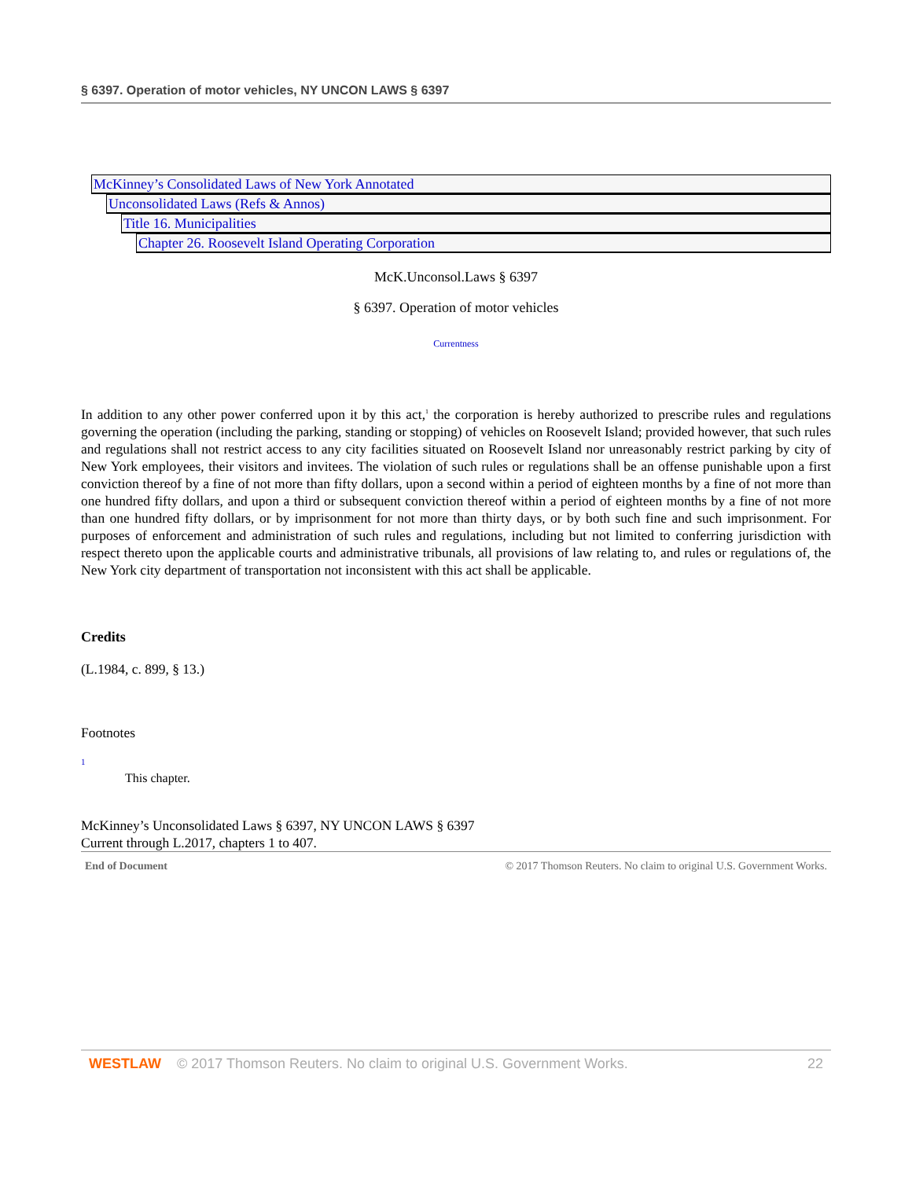§ 6397. Operation of motor vehicles, NY UNCON LAWS § 6397
McKinney’s Consolidated Laws of New York Annotated
Unconsolidated Laws (Refs & Annos)
Title 16. Municipalities
Chapter 26. Roosevelt Island Operating Corporation
McK.Unconsol.Laws § 6397
§ 6397. Operation of motor vehicles
Currentness
In addition to any other power conferred upon it by this act,<sup>1</sup> the corporation is hereby authorized to prescribe rules and regulations governing the operation (including the parking, standing or stopping) of vehicles on Roosevelt Island; provided however, that such rules and regulations shall not restrict access to any city facilities situated on Roosevelt Island nor unreasonably restrict parking by city of New York employees, their visitors and invitees. The violation of such rules or regulations shall be an offense punishable upon a first conviction thereof by a fine of not more than fifty dollars, upon a second within a period of eighteen months by a fine of not more than one hundred fifty dollars, and upon a third or subsequent conviction thereof within a period of eighteen months by a fine of not more than one hundred fifty dollars, or by imprisonment for not more than thirty days, or by both such fine and such imprisonment. For purposes of enforcement and administration of such rules and regulations, including but not limited to conferring jurisdiction with respect thereto upon the applicable courts and administrative tribunals, all provisions of law relating to, and rules or regulations of, the New York city department of transportation not inconsistent with this act shall be applicable.
Credits
(L.1984, c. 899, § 13.)
Footnotes
1
This chapter.
McKinney’s Unconsolidated Laws § 6397, NY UNCON LAWS § 6397
Current through L.2017, chapters 1 to 407.
End of Document © 2017 Thomson Reuters. No claim to original U.S. Government Works.
WESTLAW © 2017 Thomson Reuters. No claim to original U.S. Government Works. 22